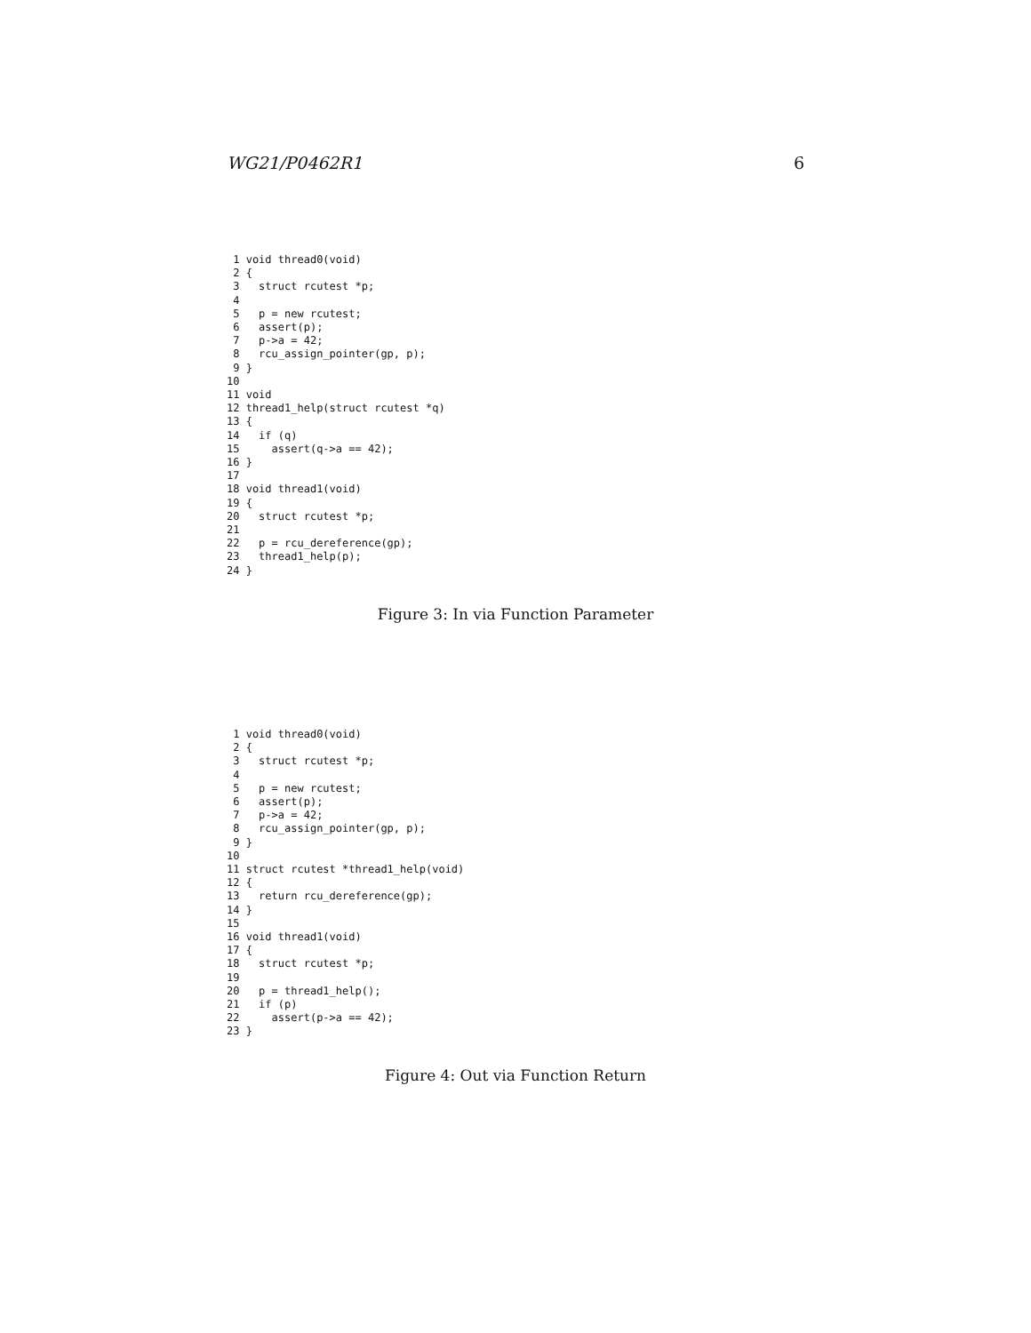WG21/P0462R1 6
 1 void thread0(void)
 2 {
 3   struct rcutest *p;
 4
 5   p = new rcutest;
 6   assert(p);
 7   p->a = 42;
 8   rcu_assign_pointer(gp, p);
 9 }
10
11 void
12 thread1_help(struct rcutest *q)
13 {
14   if (q)
15     assert(q->a == 42);
16 }
17
18 void thread1(void)
19 {
20   struct rcutest *p;
21
22   p = rcu_dereference(gp);
23   thread1_help(p);
24 }
Figure 3: In via Function Parameter
 1 void thread0(void)
 2 {
 3   struct rcutest *p;
 4
 5   p = new rcutest;
 6   assert(p);
 7   p->a = 42;
 8   rcu_assign_pointer(gp, p);
 9 }
10
11 struct rcutest *thread1_help(void)
12 {
13   return rcu_dereference(gp);
14 }
15
16 void thread1(void)
17 {
18   struct rcutest *p;
19
20   p = thread1_help();
21   if (p)
22     assert(p->a == 42);
23 }
Figure 4: Out via Function Return